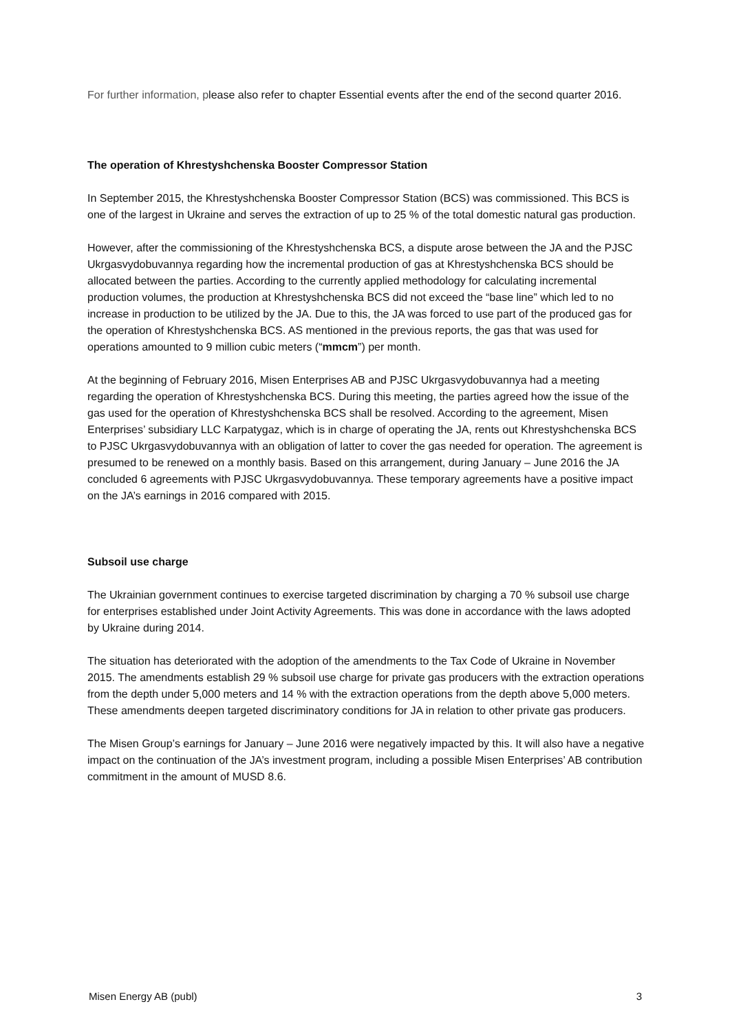For further information, please also refer to chapter Essential events after the end of the second quarter 2016.
The operation of Khrestyshchenska Booster Compressor Station
In September 2015, the Khrestyshchenska Booster Compressor Station (BCS) was commissioned. This BCS is one of the largest in Ukraine and serves the extraction of up to 25 % of the total domestic natural gas production.
However, after the commissioning of the Khrestyshchenska BCS, a dispute arose between the JA and the PJSC Ukrgasvydobuvannya regarding how the incremental production of gas at Khrestyshchenska BCS should be allocated between the parties. According to the currently applied methodology for calculating incremental production volumes, the production at Khrestyshchenska BCS did not exceed the “base line” which led to no increase in production to be utilized by the JA. Due to this, the JA was forced to use part of the produced gas for the operation of Khrestyshchenska BCS. AS mentioned in the previous reports, the gas that was used for operations amounted to 9 million cubic meters (“mmcm”) per month.
At the beginning of February 2016, Misen Enterprises AB and PJSC Ukrgasvydobuvannya had a meeting regarding the operation of Khrestyshchenska BCS. During this meeting, the parties agreed how the issue of the gas used for the operation of Khrestyshchenska BCS shall be resolved. According to the agreement, Misen Enterprises’ subsidiary LLC Karpatygaz, which is in charge of operating the JA, rents out Khrestyshchenska BCS to PJSC Ukrgasvydobuvannya with an obligation of latter to cover the gas needed for operation. The agreement is presumed to be renewed on a monthly basis. Based on this arrangement, during January – June 2016 the JA concluded 6 agreements with PJSC Ukrgasvydobuvannya. These temporary agreements have a positive impact on the JA’s earnings in 2016 compared with 2015.
Subsoil use charge
The Ukrainian government continues to exercise targeted discrimination by charging a 70 % subsoil use charge for enterprises established under Joint Activity Agreements. This was done in accordance with the laws adopted by Ukraine during 2014.
The situation has deteriorated with the adoption of the amendments to the Tax Code of Ukraine in November 2015. The amendments establish 29 % subsoil use charge for private gas producers with the extraction operations from the depth under 5,000 meters and 14 % with the extraction operations from the depth above 5,000 meters. These amendments deepen targeted discriminatory conditions for JA in relation to other private gas producers.
The Misen Group’s earnings for January – June 2016 were negatively impacted by this. It will also have a negative impact on the continuation of the JA’s investment program, including a possible Misen Enterprises’ AB contribution commitment in the amount of MUSD 8.6.
Misen Energy AB (publ) 3